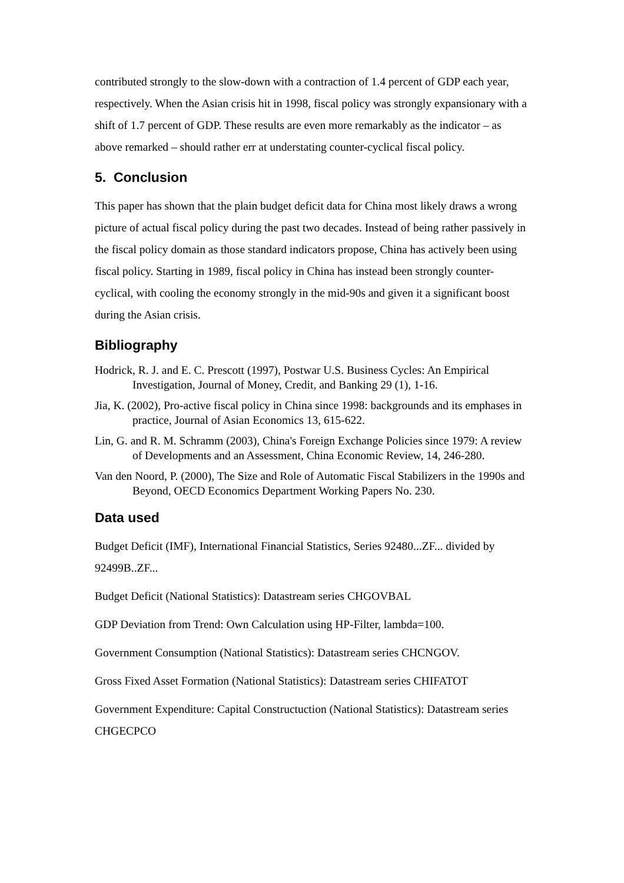contributed strongly to the slow-down with a contraction of 1.4 percent of GDP each year, respectively. When the Asian crisis hit in 1998, fiscal policy was strongly expansionary with a shift of 1.7 percent of GDP. These results are even more remarkably as the indicator – as above remarked – should rather err at understating counter-cyclical fiscal policy.
5. Conclusion
This paper has shown that the plain budget deficit data for China most likely draws a wrong picture of actual fiscal policy during the past two decades. Instead of being rather passively in the fiscal policy domain as those standard indicators propose, China has actively been using fiscal policy. Starting in 1989, fiscal policy in China has instead been strongly counter-cyclical, with cooling the economy strongly in the mid-90s and given it a significant boost during the Asian crisis.
Bibliography
Hodrick, R. J. and E. C. Prescott (1997), Postwar U.S. Business Cycles: An Empirical Investigation, Journal of Money, Credit, and Banking 29 (1), 1-16.
Jia, K. (2002), Pro-active fiscal policy in China since 1998: backgrounds and its emphases in practice, Journal of Asian Economics 13, 615-622.
Lin, G. and R. M. Schramm (2003), China's Foreign Exchange Policies since 1979: A review of Developments and an Assessment, China Economic Review, 14, 246-280.
Van den Noord, P. (2000), The Size and Role of Automatic Fiscal Stabilizers in the 1990s and Beyond, OECD Economics Department Working Papers No. 230.
Data used
Budget Deficit (IMF), International Financial Statistics, Series 92480...ZF... divided by 92499B..ZF...
Budget Deficit (National Statistics): Datastream series CHGOVBAL
GDP Deviation from Trend: Own Calculation using HP-Filter, lambda=100.
Government Consumption (National Statistics): Datastream series CHCNGOV.
Gross Fixed Asset Formation (National Statistics): Datastream series CHIFATOT
Government Expenditure: Capital Constructuction (National Statistics): Datastream series CHGECPCO